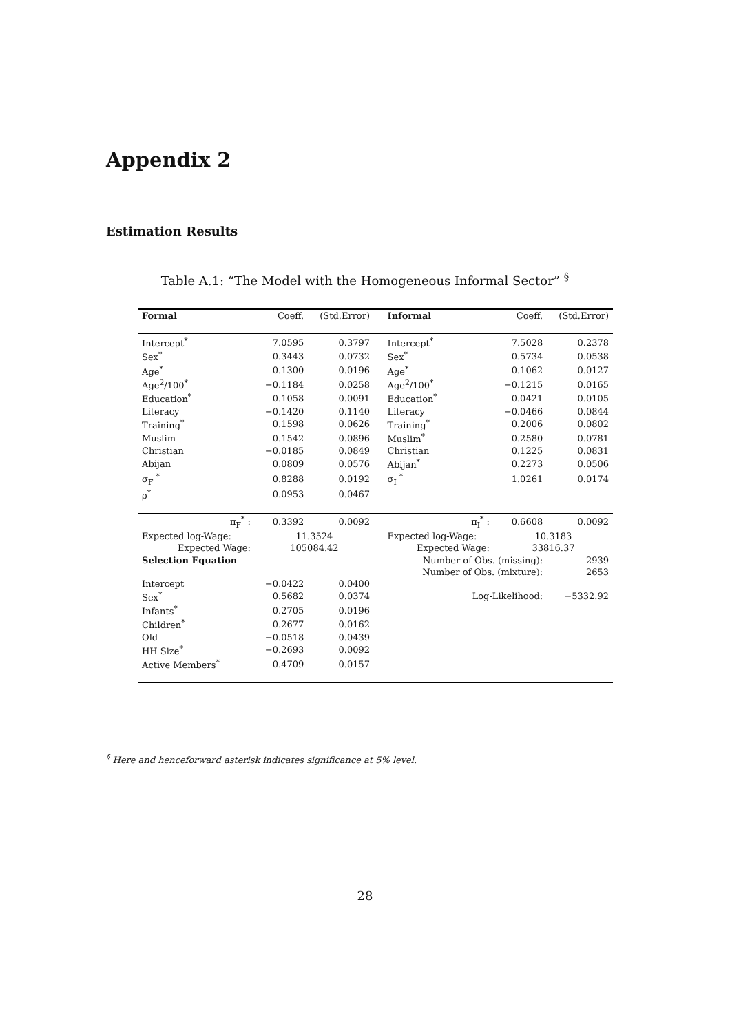Appendix 2
Estimation Results
Table A.1: “The Model with the Homogeneous Informal Sector” <sup>§</sup>
| Formal | Coeff. | (Std.Error) | | Informal | Coeff. | (Std.Error) |
| --- | --- | --- | --- | --- | --- | --- |
| Intercept<sup>*</sup> | 7.0595 | 0.3797 | | Intercept<sup>*</sup> | 7.5028 | 0.2378 |
| Sex<sup>*</sup> | 0.3443 | 0.0732 | | Sex<sup>*</sup> | 0.5734 | 0.0538 |
| Age<sup>*</sup> | 0.1300 | 0.0196 | | Age<sup>*</sup> | 0.1062 | 0.0127 |
| Age<sup>2</sup>/100<sup>*</sup> | −0.1184 | 0.0258 | | Age<sup>2</sup>/100<sup>*</sup> | −0.1215 | 0.0165 |
| Education<sup>*</sup> | 0.1058 | 0.0091 | | Education<sup>*</sup> | 0.0421 | 0.0105 |
| Literacy | −0.1420 | 0.1140 | | Literacy | −0.0466 | 0.0844 |
| Training<sup>*</sup> | 0.1598 | 0.0626 | | Training<sup>*</sup> | 0.2006 | 0.0802 |
| Muslim | 0.1542 | 0.0896 | | Muslim<sup>*</sup> | 0.2580 | 0.0781 |
| Christian | −0.0185 | 0.0849 | | Christian | 0.1225 | 0.0831 |
| Abijan | 0.0809 | 0.0576 | | Abijan<sup>*</sup> | 0.2273 | 0.0506 |
| σ<sub>F</sub> <sup>*</sup> | 0.8288 | 0.0192 | | σ<sub>I</sub> <sup>*</sup> | 1.0261 | 0.0174 |
| ρ<sup>*</sup> | 0.0953 | 0.0467 | | | | |
| π<sub>F</sub><sup>*</sup> : | 0.3392 | 0.0092 | | π<sub>I</sub><sup>*</sup> : | 0.6608 | 0.0092 |
| Expected log-Wage: | 11.3524 | | | Expected log-Wage: | 10.3183 | |
| Expected Wage: | 105084.42 | | | Expected Wage: | 33816.37 | |
| Selection Equation | | | | Number of Obs. (missing): | | 2939 |
| | | | | Number of Obs. (mixture): | | 2653 |
| Intercept | −0.0422 | 0.0400 | | | | |
| Sex<sup>*</sup> | 0.5682 | 0.0374 | | Log-Likelihood: | | −5332.92 |
| Infants<sup>*</sup> | 0.2705 | 0.0196 | | | | |
| Children<sup>*</sup> | 0.2677 | 0.0162 | | | | |
| Old | −0.0518 | 0.0439 | | | | |
| HH Size<sup>*</sup> | −0.2693 | 0.0092 | | | | |
| Active Members<sup>*</sup> | 0.4709 | 0.0157 | | | | |
<sup>§</sup> Here and henceforward asterisk indicates significance at 5% level.
28